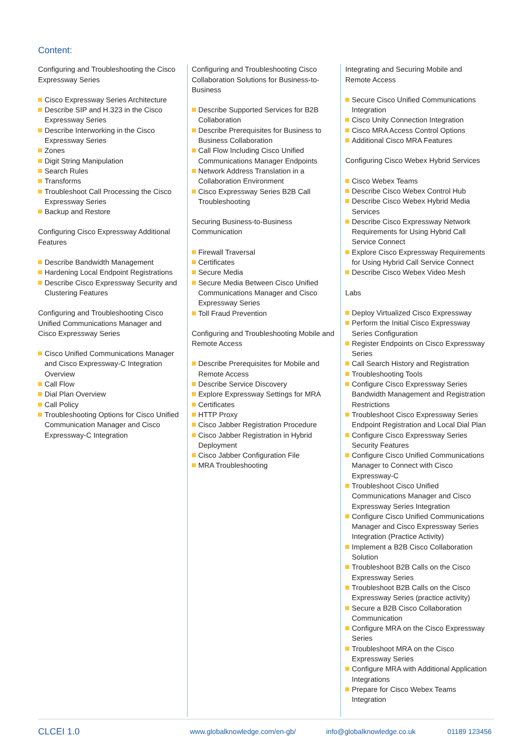Content:
Configuring and Troubleshooting the Cisco Expressway Series
Cisco Expressway Series Architecture
Describe SIP and H.323 in the Cisco Expressway Series
Describe Interworking in the Cisco Expressway Series
Zones
Digit String Manipulation
Search Rules
Transforms
Troubleshoot Call Processing the Cisco Expressway Series
Backup and Restore
Configuring Cisco Expressway Additional Features
Describe Bandwidth Management
Hardening Local Endpoint Registrations
Describe Cisco Expressway Security and Clustering Features
Configuring and Troubleshooting Cisco Unified Communications Manager and Cisco Expressway Series
Cisco Unified Communications Manager and Cisco Expressway-C Integration Overview
Call Flow
Dial Plan Overview
Call Policy
Troubleshooting Options for Cisco Unified Communication Manager and Cisco Expressway-C Integration
Configuring and Troubleshooting Cisco Collaboration Solutions for Business-to-Business
Describe Supported Services for B2B Collaboration
Describe Prerequisites for Business to Business Collaboration
Call Flow Including Cisco Unified Communications Manager Endpoints
Network Address Translation in a Collaboration Environment
Cisco Expressway Series B2B Call Troubleshooting
Securing Business-to-Business Communication
Firewall Traversal
Certificates
Secure Media
Secure Media Between Cisco Unified Communications Manager and Cisco Expressway Series
Toll Fraud Prevention
Configuring and Troubleshooting Mobile and Remote Access
Describe Prerequisites for Mobile and Remote Access
Describe Service Discovery
Explore Expressway Settings for MRA
Certificates
HTTP Proxy
Cisco Jabber Registration Procedure
Cisco Jabber Registration in Hybrid Deployment
Cisco Jabber Configuration File
MRA Troubleshooting
Integrating and Securing Mobile and Remote Access
Secure Cisco Unified Communications Integration
Cisco Unity Connection Integration
Cisco MRA Access Control Options
Additional Cisco MRA Features
Configuring Cisco Webex Hybrid Services
Cisco Webex Teams
Describe Cisco Webex Control Hub
Describe Cisco Webex Hybrid Media Services
Describe Cisco Expressway Network Requirements for Using Hybrid Call Service Connect
Explore Cisco Expressway Requirements for Using Hybrid Call Service Connect
Describe Cisco Webex Video Mesh
Labs
Deploy Virtualized Cisco Expressway
Perform the Initial Cisco Expressway Series Configuration
Register Endpoints on Cisco Expressway Series
Call Search History and Registration
Troubleshooting Tools
Configure Cisco Expressway Series Bandwidth Management and Registration Restrictions
Troubleshoot Cisco Expressway Series Endpoint Registration and Local Dial Plan
Configure Cisco Expressway Series Security Features
Configure Cisco Unified Communications Manager to Connect with Cisco Expressway-C
Troubleshoot Cisco Unified Communications Manager and Cisco Expressway Series Integration
Configure Cisco Unified Communications Manager and Cisco Expressway Series Integration (Practice Activity)
Implement a B2B Cisco Collaboration Solution
Troubleshoot B2B Calls on the Cisco Expressway Series
Troubleshoot B2B Calls on the Cisco Expressway Series (practice activity)
Secure a B2B Cisco Collaboration Communication
Configure MRA on the Cisco Expressway Series
Troubleshoot MRA on the Cisco Expressway Series
Configure MRA with Additional Application Integrations
Prepare for Cisco Webex Teams Integration
CLCEI 1.0 www.globalknowledge.com/en-gb/ info@globalknowledge.co.uk 01189 123456